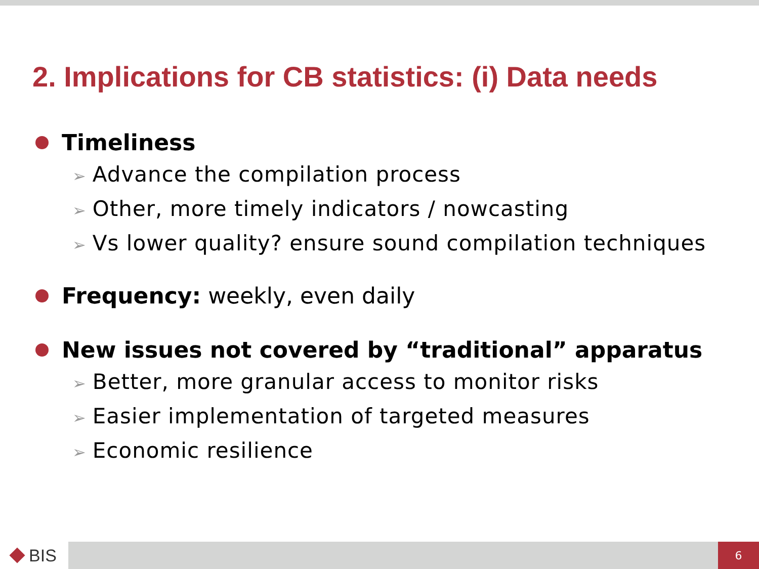2. Implications for CB statistics: (i) Data needs
Timeliness
➢ Advance the compilation process
➢ Other, more timely indicators / nowcasting
➢ Vs lower quality? ensure sound compilation techniques
Frequency: weekly, even daily
New issues not covered by “traditional” apparatus
➢ Better, more granular access to monitor risks
➢ Easier implementation of targeted measures
➢ Economic resilience
BIS
6